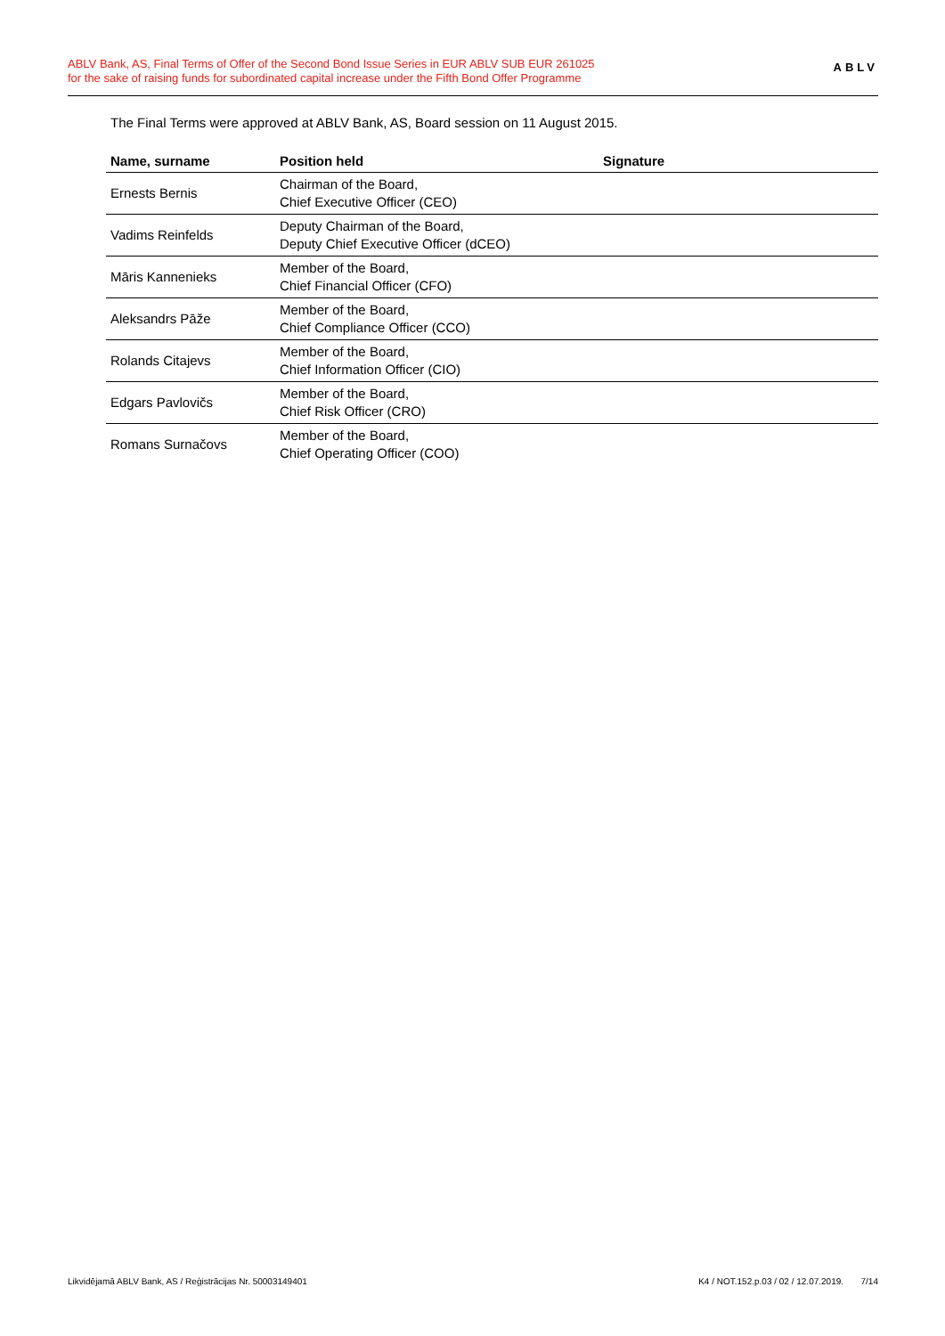ABLV Bank, AS, Final Terms of Offer of the Second Bond Issue Series in EUR ABLV SUB EUR 261025
for the sake of raising funds for subordinated capital increase under the Fifth Bond Offer Programme
ABLV
The Final Terms were approved at ABLV Bank, AS, Board session on 11 August 2015.
| Name, surname | Position held | Signature |
| --- | --- | --- |
| Ernests Bernis | Chairman of the Board, Chief Executive Officer (CEO) | |
| Vadims Reinfelds | Deputy Chairman of the Board, Deputy Chief Executive Officer (dCEO) | |
| Māris Kannenieks | Member of the Board, Chief Financial Officer (CFO) | |
| Aleksandrs Pāže | Member of the Board, Chief Compliance Officer (CCO) | |
| Rolands Citajevs | Member of the Board, Chief Information Officer (CIO) | |
| Edgars Pavlovičs | Member of the Board, Chief Risk Officer (CRO) | |
| Romans Surnačovs | Member of the Board, Chief Operating Officer (COO) | |
Likvidējamā ABLV Bank, AS / Reģistrācijas Nr. 50003149401 K4 / NOT.152.p.03 / 02 / 12.07.2019. 7/14